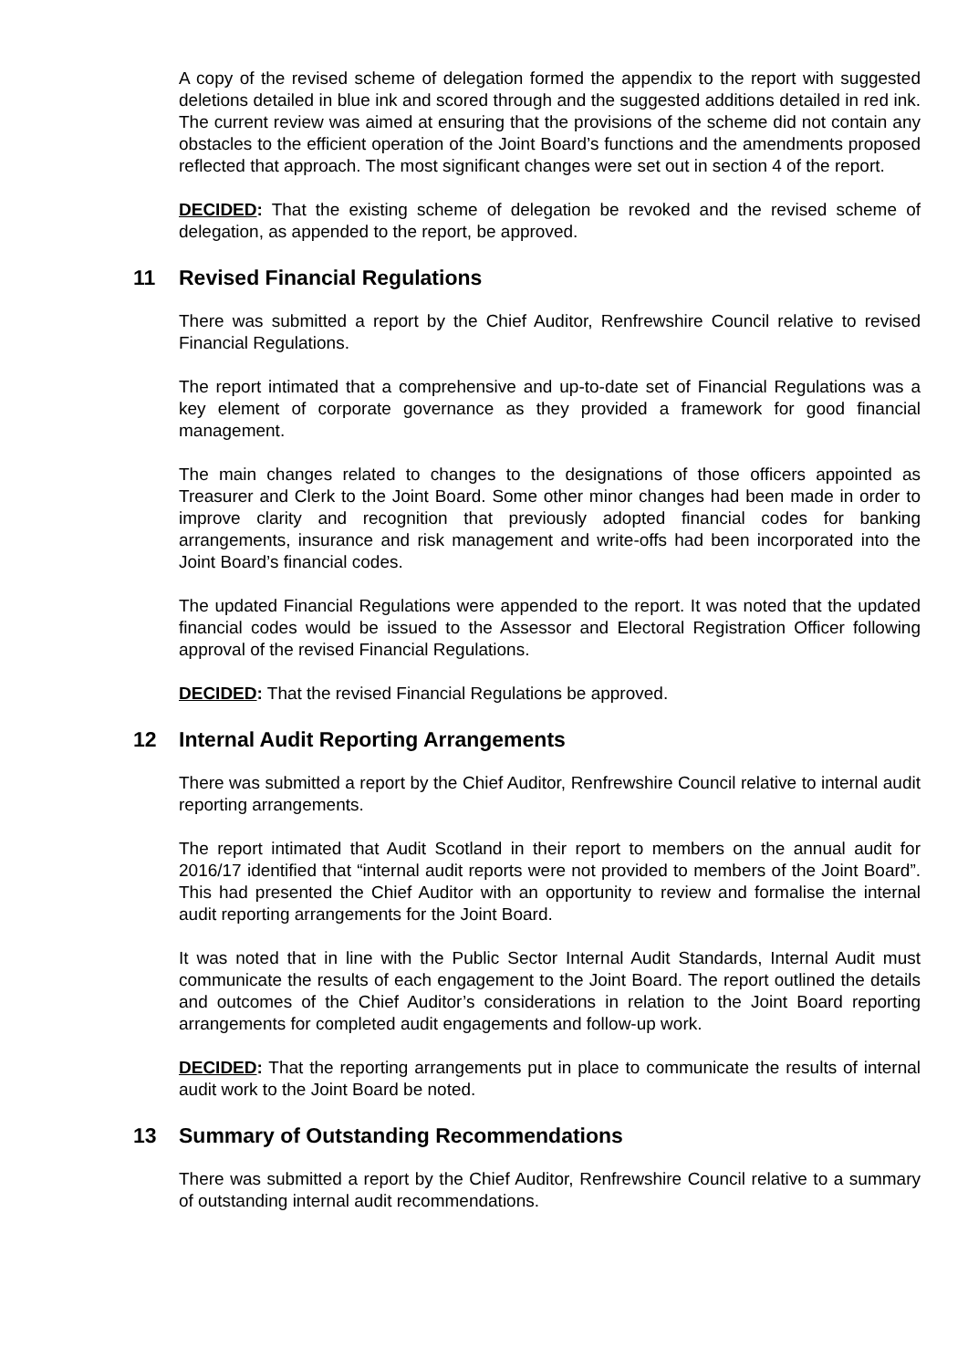A copy of the revised scheme of delegation formed the appendix to the report with suggested deletions detailed in blue ink and scored through and the suggested additions detailed in red ink. The current review was aimed at ensuring that the provisions of the scheme did not contain any obstacles to the efficient operation of the Joint Board’s functions and the amendments proposed reflected that approach. The most significant changes were set out in section 4 of the report.
DECIDED: That the existing scheme of delegation be revoked and the revised scheme of delegation, as appended to the report, be approved.
11 Revised Financial Regulations
There was submitted a report by the Chief Auditor, Renfrewshire Council relative to revised Financial Regulations.
The report intimated that a comprehensive and up-to-date set of Financial Regulations was a key element of corporate governance as they provided a framework for good financial management.
The main changes related to changes to the designations of those officers appointed as Treasurer and Clerk to the Joint Board. Some other minor changes had been made in order to improve clarity and recognition that previously adopted financial codes for banking arrangements, insurance and risk management and write-offs had been incorporated into the Joint Board’s financial codes.
The updated Financial Regulations were appended to the report. It was noted that the updated financial codes would be issued to the Assessor and Electoral Registration Officer following approval of the revised Financial Regulations.
DECIDED: That the revised Financial Regulations be approved.
12 Internal Audit Reporting Arrangements
There was submitted a report by the Chief Auditor, Renfrewshire Council relative to internal audit reporting arrangements.
The report intimated that Audit Scotland in their report to members on the annual audit for 2016/17 identified that “internal audit reports were not provided to members of the Joint Board”. This had presented the Chief Auditor with an opportunity to review and formalise the internal audit reporting arrangements for the Joint Board.
It was noted that in line with the Public Sector Internal Audit Standards, Internal Audit must communicate the results of each engagement to the Joint Board. The report outlined the details and outcomes of the Chief Auditor’s considerations in relation to the Joint Board reporting arrangements for completed audit engagements and follow-up work.
DECIDED: That the reporting arrangements put in place to communicate the results of internal audit work to the Joint Board be noted.
13 Summary of Outstanding Recommendations
There was submitted a report by the Chief Auditor, Renfrewshire Council relative to a summary of outstanding internal audit recommendations.